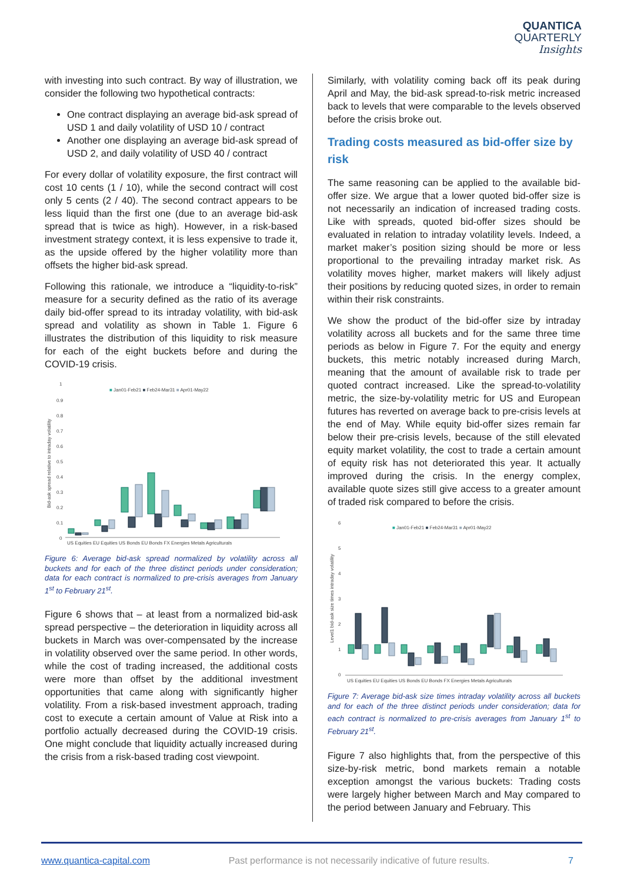QUANTICA
QUARTERLY
Insights
with investing into such contract. By way of illustration, we consider the following two hypothetical contracts:
One contract displaying an average bid-ask spread of USD 1 and daily volatility of USD 10 / contract
Another one displaying an average bid-ask spread of USD 2, and daily volatility of USD 40 / contract
For every dollar of volatility exposure, the first contract will cost 10 cents (1 / 10), while the second contract will cost only 5 cents (2 / 40). The second contract appears to be less liquid than the first one (due to an average bid-ask spread that is twice as high). However, in a risk-based investment strategy context, it is less expensive to trade it, as the upside offered by the higher volatility more than offsets the higher bid-ask spread.
Following this rationale, we introduce a “liquidity-to-risk” measure for a security defined as the ratio of its average daily bid-offer spread to its intraday volatility, with bid-ask spread and volatility as shown in Table 1. Figure 6 illustrates the distribution of this liquidity to risk measure for each of the eight buckets before and during the COVID-19 crisis.
1
0.9
0.8
0.7
0.6
0.5
0.4
0.3
0.2
0.1
0
■ Jan01-Feb21 ■ Feb24-Mar31 ■ Apr01-May22
Bid-ask spread relative to intraday volatility
US Equities EU Equities US Bonds EU Bonds FX Energies Metals Agriculturals
Figure 6: Average bid-ask spread normalized by volatility across all buckets and for each of the three distinct periods under consideration; data for each contract is normalized to pre-crisis averages from January 1<sup>st</sup> to February 21<sup>st</sup>.
Figure 6 shows that – at least from a normalized bid-ask spread perspective – the deterioration in liquidity across all buckets in March was over-compensated by the increase in volatility observed over the same period. In other words, while the cost of trading increased, the additional costs were more than offset by the additional investment opportunities that came along with significantly higher volatility. From a risk-based investment approach, trading cost to execute a certain amount of Value at Risk into a portfolio actually decreased during the COVID-19 crisis. One might conclude that liquidity actually increased during the crisis from a risk-based trading cost viewpoint.
Similarly, with volatility coming back off its peak during April and May, the bid-ask spread-to-risk metric increased back to levels that were comparable to the levels observed before the crisis broke out.
Trading costs measured as bid-offer size by risk
The same reasoning can be applied to the available bid-offer size. We argue that a lower quoted bid-offer size is not necessarily an indication of increased trading costs. Like with spreads, quoted bid-offer sizes should be evaluated in relation to intraday volatility levels. Indeed, a market maker’s position sizing should be more or less proportional to the prevailing intraday market risk. As volatility moves higher, market makers will likely adjust their positions by reducing quoted sizes, in order to remain within their risk constraints.
We show the product of the bid-offer size by intraday volatility across all buckets and for the same three time periods as below in Figure 7. For the equity and energy buckets, this metric notably increased during March, meaning that the amount of available risk to trade per quoted contract increased. Like the spread-to-volatility metric, the size-by-volatility metric for US and European futures has reverted on average back to pre-crisis levels at the end of May. While equity bid-offer sizes remain far below their pre-crisis levels, because of the still elevated equity market volatility, the cost to trade a certain amount of equity risk has not deteriorated this year. It actually improved during the crisis. In the energy complex, available quote sizes still give access to a greater amount of traded risk compared to before the crisis.
6
5
4
3
2
1
0
■ Jan01-Feb21 ■ Feb24-Mar31 ■ Apr01-May22
Level1 bid-ask size times intraday volatility
US Equities EU Equities US Bonds EU Bonds FX Energies Metals Agriculturals
Figure 7: Average bid-ask size times intraday volatility across all buckets and for each of the three distinct periods under consideration; data for each contract is normalized to pre-crisis averages from January 1<sup>st</sup> to February 21<sup>st</sup>.
Figure 7 also highlights that, from the perspective of this size-by-risk metric, bond markets remain a notable exception amongst the various buckets: Trading costs were largely higher between March and May compared to the period between January and February. This
www.quantica-capital.com Past performance is not necessarily indicative of future results. 7